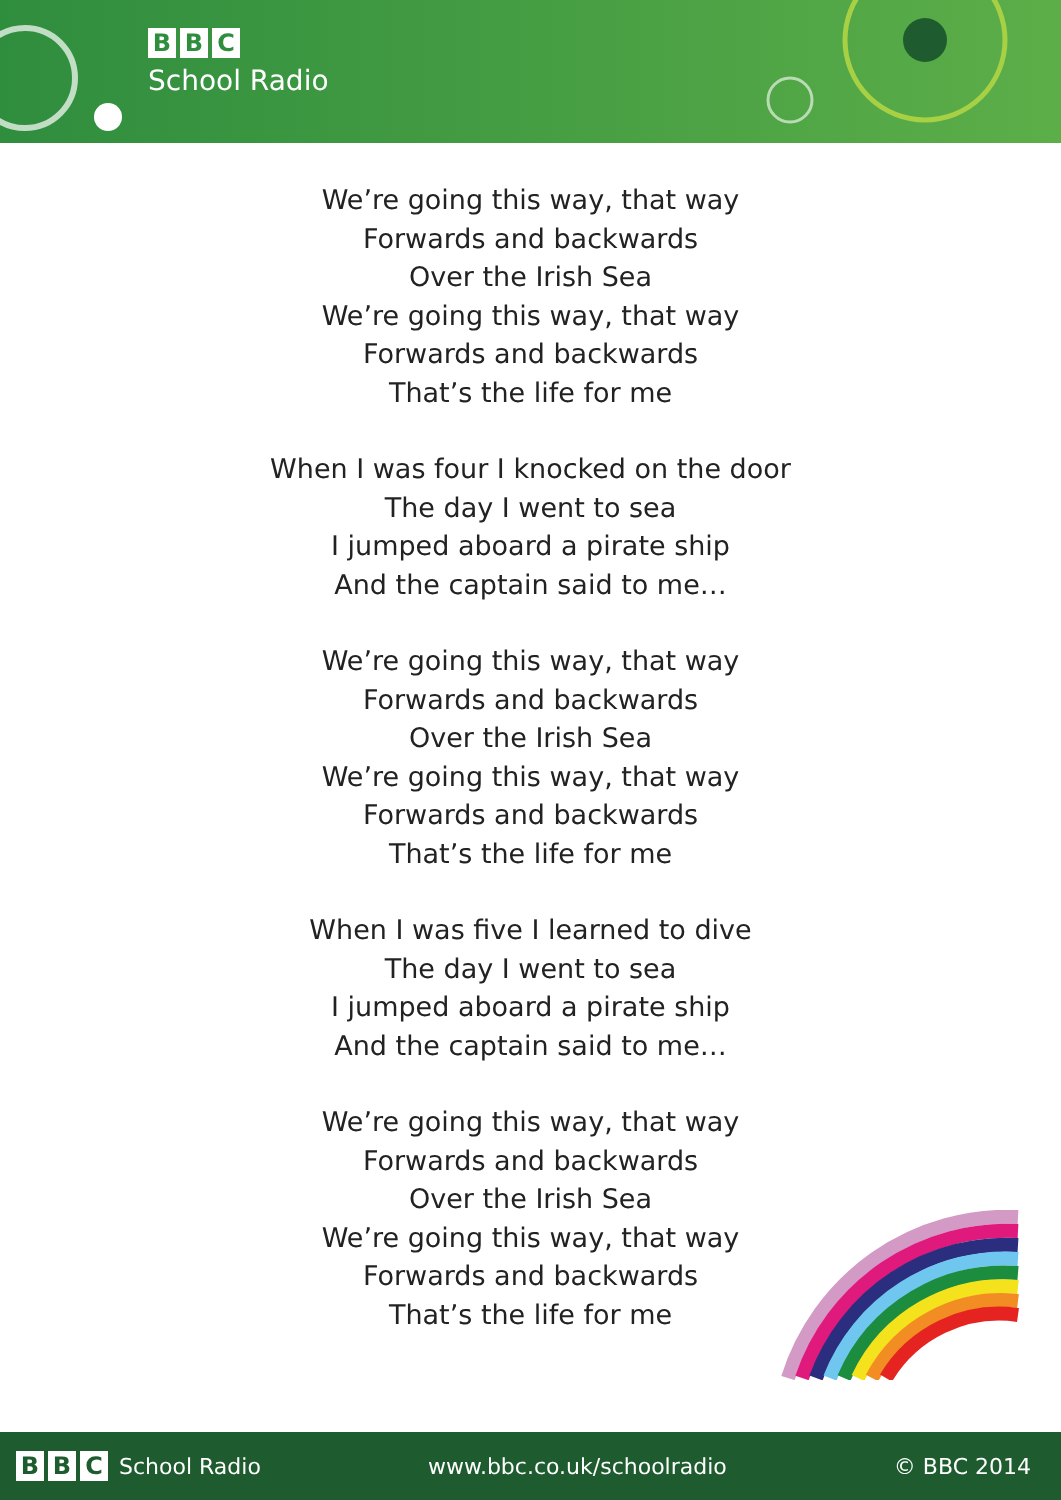B B C
School Radio
We’re going this way, that way
Forwards and backwards
Over the Irish Sea
We’re going this way, that way
Forwards and backwards
That’s the life for me
When I was four I knocked on the door
The day I went to sea
I jumped aboard a pirate ship
And the captain said to me…
We’re going this way, that way
Forwards and backwards
Over the Irish Sea
We’re going this way, that way
Forwards and backwards
That’s the life for me
When I was five I learned to dive
The day I went to sea
I jumped aboard a pirate ship
And the captain said to me…
We’re going this way, that way
Forwards and backwards
Over the Irish Sea
We’re going this way, that way
Forwards and backwards
That’s the life for me
B B C
School Radio
www.bbc.co.uk/schoolradio © BBC 2014